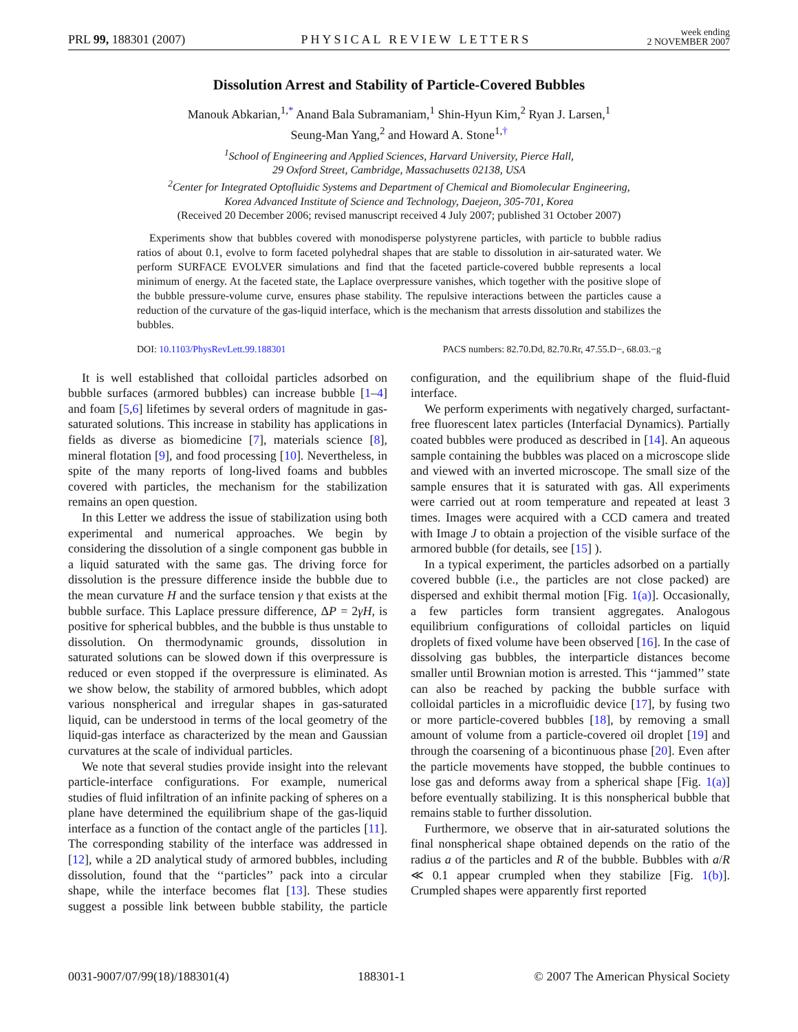PRL 99, 188301 (2007) PHYSICAL REVIEW LETTERS week ending
2 NOVEMBER 2007
Dissolution Arrest and Stability of Particle-Covered Bubbles
Manouk Abkarian,<sup>1,*</sup> Anand Bala Subramaniam,<sup>1</sup> Shin-Hyun Kim,<sup>2</sup> Ryan J. Larsen,<sup>1</sup>
Seung-Man Yang,<sup>2</sup> and Howard A. Stone<sup>1,†</sup>
<sup>1</sup> School of Engineering and Applied Sciences, Harvard University, Pierce Hall,
29 Oxford Street, Cambridge, Massachusetts 02138, USA
<sup>2</sup> Center for Integrated Optofluidic Systems and Department of Chemical and Biomolecular Engineering,
Korea Advanced Institute of Science and Technology, Daejeon, 305-701, Korea
(Received 20 December 2006; revised manuscript received 4 July 2007; published 31 October 2007)
Experiments show that bubbles covered with monodisperse polystyrene particles, with particle to bubble radius ratios of about 0.1, evolve to form faceted polyhedral shapes that are stable to dissolution in air-saturated water. We perform SURFACE EVOLVER simulations and find that the faceted particle-covered bubble represents a local minimum of energy. At the faceted state, the Laplace overpressure vanishes, which together with the positive slope of the bubble pressure-volume curve, ensures phase stability. The repulsive interactions between the particles cause a reduction of the curvature of the gas-liquid interface, which is the mechanism that arrests dissolution and stabilizes the bubbles.
DOI: 10.1103/PhysRevLett.99.188301 PACS numbers: 82.70.Dd, 82.70.Rr, 47.55.D−, 68.03.−g
It is well established that colloidal particles adsorbed on bubble surfaces (armored bubbles) can increase bubble [1–4] and foam [5,6] lifetimes by several orders of magnitude in gas-saturated solutions. This increase in stability has applications in fields as diverse as biomedicine [7], materials science [8], mineral flotation [9], and food processing [10]. Nevertheless, in spite of the many reports of long-lived foams and bubbles covered with particles, the mechanism for the stabilization remains an open question.
In this Letter we address the issue of stabilization using both experimental and numerical approaches. We begin by considering the dissolution of a single component gas bubble in a liquid saturated with the same gas. The driving force for dissolution is the pressure difference inside the bubble due to the mean curvature H and the surface tension γ that exists at the bubble surface. This Laplace pressure difference, ΔP = 2γH, is positive for spherical bubbles, and the bubble is thus unstable to dissolution. On thermodynamic grounds, dissolution in saturated solutions can be slowed down if this overpressure is reduced or even stopped if the overpressure is eliminated. As we show below, the stability of armored bubbles, which adopt various nonspherical and irregular shapes in gas-saturated liquid, can be understood in terms of the local geometry of the liquid-gas interface as characterized by the mean and Gaussian curvatures at the scale of individual particles.
We note that several studies provide insight into the relevant particle-interface configurations. For example, numerical studies of fluid infiltration of an infinite packing of spheres on a plane have determined the equilibrium shape of the gas-liquid interface as a function of the contact angle of the particles [11]. The corresponding stability of the interface was addressed in [12], while a 2D analytical study of armored bubbles, including dissolution, found that the ‘‘particles’’ pack into a circular shape, while the interface becomes flat [13]. These studies suggest a possible link between bubble stability, the particle configuration, and the equilibrium shape of the fluid-fluid interface.
We perform experiments with negatively charged, surfactant-free fluorescent latex particles (Interfacial Dynamics). Partially coated bubbles were produced as described in [14]. An aqueous sample containing the bubbles was placed on a microscope slide and viewed with an inverted microscope. The small size of the sample ensures that it is saturated with gas. All experiments were carried out at room temperature and repeated at least 3 times. Images were acquired with a CCD camera and treated with Image J to obtain a projection of the visible surface of the armored bubble (for details, see [15] ).
In a typical experiment, the particles adsorbed on a partially covered bubble (i.e., the particles are not close packed) are dispersed and exhibit thermal motion [Fig. 1(a)]. Occasionally, a few particles form transient aggregates. Analogous equilibrium configurations of colloidal particles on liquid droplets of fixed volume have been observed [16]. In the case of dissolving gas bubbles, the interparticle distances become smaller until Brownian motion is arrested. This ‘‘jammed’’ state can also be reached by packing the bubble surface with colloidal particles in a microfluidic device [17], by fusing two or more particle-covered bubbles [18], by removing a small amount of volume from a particle-covered oil droplet [19] and through the coarsening of a bicontinuous phase [20]. Even after the particle movements have stopped, the bubble continues to lose gas and deforms away from a spherical shape [Fig. 1(a)] before eventually stabilizing. It is this nonspherical bubble that remains stable to further dissolution.
Furthermore, we observe that in air-saturated solutions the final nonspherical shape obtained depends on the ratio of the radius a of the particles and R of the bubble. Bubbles with a/R ≪ 0.1 appear crumpled when they stabilize [Fig. 1(b)]. Crumpled shapes were apparently first reported
0031-9007/07/99(18)/188301(4) 188301-1 © 2007 The American Physical Society